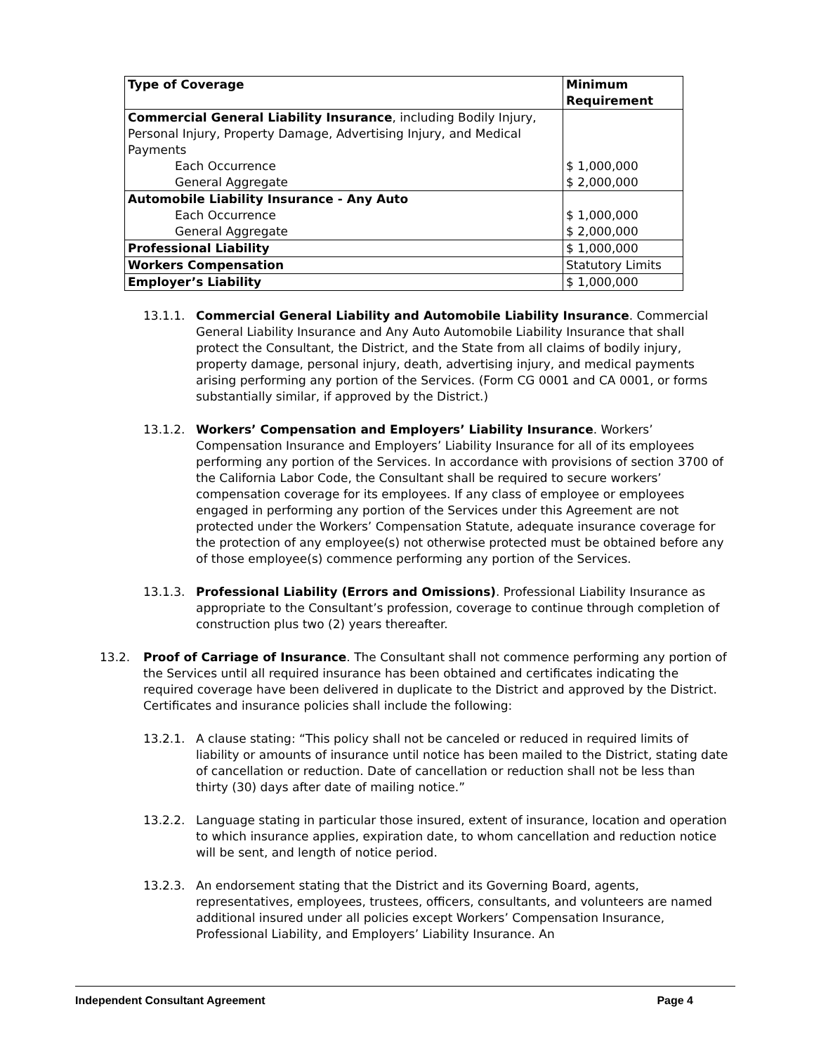| Type of Coverage | Minimum Requirement |
| --- | --- |
| Commercial General Liability Insurance , including Bodily Injury, Personal Injury, Property Damage, Advertising Injury, and Medical Payments Each Occurrence General Aggregate | $ 1,000,000 $ 2,000,000 |
| Automobile Liability Insurance - Any Auto Each Occurrence General Aggregate | $ 1,000,000 $ 2,000,000 |
| Professional Liability | $ 1,000,000 |
| Workers Compensation | Statutory Limits |
| Employer’s Liability | $ 1,000,000 |
13.1.1. Commercial General Liability and Automobile Liability Insurance. Commercial General Liability Insurance and Any Auto Automobile Liability Insurance that shall protect the Consultant, the District, and the State from all claims of bodily injury, property damage, personal injury, death, advertising injury, and medical payments arising performing any portion of the Services. (Form CG 0001 and CA 0001, or forms substantially similar, if approved by the District.)
13.1.2. Workers’ Compensation and Employers’ Liability Insurance. Workers’ Compensation Insurance and Employers’ Liability Insurance for all of its employees performing any portion of the Services. In accordance with provisions of section 3700 of the California Labor Code, the Consultant shall be required to secure workers’ compensation coverage for its employees. If any class of employee or employees engaged in performing any portion of the Services under this Agreement are not protected under the Workers’ Compensation Statute, adequate insurance coverage for the protection of any employee(s) not otherwise protected must be obtained before any of those employee(s) commence performing any portion of the Services.
13.1.3. Professional Liability (Errors and Omissions). Professional Liability Insurance as appropriate to the Consultant’s profession, coverage to continue through completion of construction plus two (2) years thereafter.
13.2. Proof of Carriage of Insurance. The Consultant shall not commence performing any portion of the Services until all required insurance has been obtained and certificates indicating the required coverage have been delivered in duplicate to the District and approved by the District. Certificates and insurance policies shall include the following:
13.2.1. A clause stating: “This policy shall not be canceled or reduced in required limits of liability or amounts of insurance until notice has been mailed to the District, stating date of cancellation or reduction. Date of cancellation or reduction shall not be less than thirty (30) days after date of mailing notice.”
13.2.2. Language stating in particular those insured, extent of insurance, location and operation to which insurance applies, expiration date, to whom cancellation and reduction notice will be sent, and length of notice period.
13.2.3. An endorsement stating that the District and its Governing Board, agents, representatives, employees, trustees, officers, consultants, and volunteers are named additional insured under all policies except Workers’ Compensation Insurance, Professional Liability, and Employers’ Liability Insurance. An
Independent Consultant Agreement Page 4